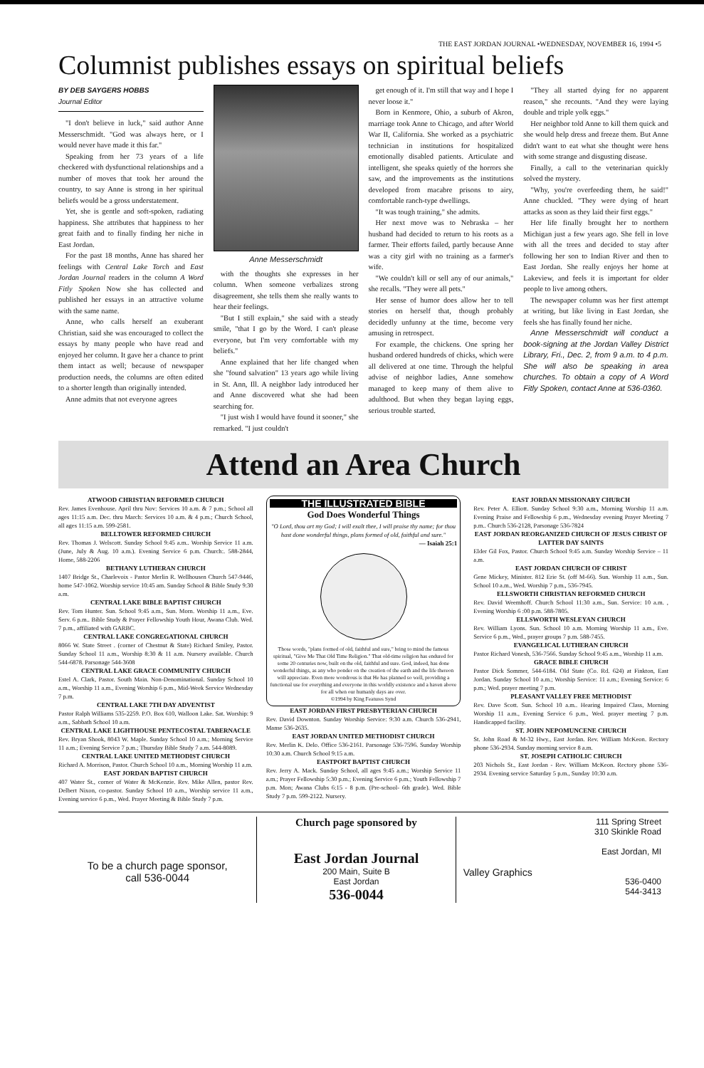THE EAST JORDAN JOURNAL •WEDNESDAY, NOVEMBER 16, 1994 •5
Columnist publishes essays on spiritual beliefs
BY DEB SAYGERS HOBBS
Journal Editor
"I don't believe in luck," said author Anne Messerschmidt. "God was always here, or I would never have made it this far."
Speaking from her 73 years of a life checkered with dysfunctional relationships and a number of moves that took her around the country, to say Anne is strong in her spiritual beliefs would be a gross understatement.
Yet, she is gentle and soft-spoken, radiating happiness. She attributes that happiness to her great faith and to finally finding her niche in East Jordan.
For the past 18 months, Anne has shared her feelings with Central Lake Torch and East Jordan Journal readers in the column A Word Fitly Spoken Now she has collected and published her essays in an attractive volume with the same name.
Anne, who calls herself an exuberant Christian, said she was encouraged to collect the essays by many people who have read and enjoyed her column. It gave her a chance to print them intact as well; because of newspaper production needs, the columns are often edited to a shorter length than originally intended.
Anne admits that not everyone agrees
Anne Messerschmidt
with the thoughts she expresses in her column. When someone verbalizes strong disagreement, she tells them she really wants to hear their feelings.
"But I still explain," she said with a steady smile, "that I go by the Word. I can't please everyone, but I'm very comfortable with my beliefs."
Anne explained that her life changed when she "found salvation" 13 years ago while living in St. Ann, Ill. A neighbor lady introduced her and Anne discovered what she had been searching for.
"I just wish I would have found it sooner," she remarked. "I just couldn't
get enough of it. I'm still that way and I hope I never loose it."
Born in Kenmore, Ohio, a suburb of Akron, marriage took Anne to Chicago, and after World War II, California. She worked as a psychiatric technician in institutions for hospitalized emotionally disabled patients. Articulate and intelligent, she speaks quietly of the horrors she saw, and the improvements as the institutions developed from macabre prisons to airy, comfortable ranch-type dwellings.
"It was tough training," she admits.
Her next move was to Nebraska – her husband had decided to return to his roots as a farmer. Their efforts failed, partly because Anne was a city girl with no training as a farmer's wife.
"We couldn't kill or sell any of our animals," she recalls. "They were all pets."
Her sense of humor does allow her to tell stories on herself that, though probably decidedly unfunny at the time, become very amusing in retrospect.
For example, the chickens. One spring her husband ordered hundreds of chicks, which were all delivered at one time. Through the helpful advise of neighbor ladies, Anne somehow managed to keep many of them alive to adulthood. But when they began laying eggs, serious trouble started.
"They all started dying for no apparent reason," she recounts. "And they were laying double and triple yolk eggs."
Her neighbor told Anne to kill them quick and she would help dress and freeze them. But Anne didn't want to eat what she thought were hens with some strange and disgusting disease.
Finally, a call to the veterinarian quickly solved the mystery.
"Why, you're overfeeding them, he said!" Anne chuckled. "They were dying of heart attacks as soon as they laid their first eggs."
Her life finally brought her to northern Michigan just a few years ago. She fell in love with all the trees and decided to stay after following her son to Indian River and then to East Jordan. She really enjoys her home at Lakeview, and feels it is important for older people to live among others.
The newspaper column was her first attempt at writing, but like living in East Jordan, she feels she has finally found her niche.
Anne Messerschmidt will conduct a book-signing at the Jordan Valley District Library, Fri., Dec. 2, from 9 a.m. to 4 p.m. She will also be speaking in area churches. To obtain a copy of A Word Fitly Spoken, contact Anne at 536-0360.
Attend an Area Church
ATWOOD CHRISTIAN REFORMED CHURCH
Rev. James Evenhouse. April thru Nov: Services 10 a.m. & 7 p.m.; School all ages 11:15 a.m. Dec. thru March: Services 10 a.m. & 4 p.m.; Church School, all ages 11:15 a.m. 599-2581.
BELLTOWER REFORMED CHURCH
Rev. Thomas J. Welscott. Sunday School 9:45 a.m.. Worship Service 11 a.m. (June, July & Aug. 10 a.m.). Evening Service 6 p.m. Church:. 588-2844, Home, 588-2206
BETHANY LUTHERAN CHURCH
1407 Bridge St., Charlevoix - Pastor Merlin R. Wellhousen Church 547-9446, home 547-1062. Worship service 10:45 am. Sunday School & Bible Study 9:30 a.m.
CENTRAL LAKE BIBLE BAPTIST CHURCH
Rev. Tom Hunter. Sun. School 9:45 a.m., Sun. Morn. Worship 11 a.m., Eve. Serv. 6 p.m.. Bible Study & Prayer Fellowship Youth Hour, Awana Club. Wed. 7 p.m., affiliated with GARBC.
CENTRAL LAKE CONGREGATIONAL CHURCH
8066 W. State Street . (corner of Chestnut & State) Richard Smiley, Pastor. Sunday School 11 a.m., Worship 8:30 & 11 a.m. Nursery available. Church 544-6878. Parsonage 544-3608
CENTRAL LAKE GRACE COMMUNITY CHURCH
Estel A. Clark, Pastor. South Main. Non-Denominational. Sunday School 10 a.m., Worship 11 a.m., Evening Worship 6 p.m., Mid-Week Service Wednesday 7 p.m.
CENTRAL LAKE 7TH DAY ADVENTIST
Pastor Ralph Williams 535-2259. P.O. Box 610, Walloon Lake. Sat. Worship: 9 a.m., Sabbath School 10 a.m.
CENTRAL LAKE LIGHTHOUSE PENTECOSTAL TABERNACLE
Rev. Bryan Shook, 8043 W. Maple. Sunday School 10 a.m.; Morning Service 11 a.m.; Evening Service 7 p.m.; Thursday Bible Study 7 a.m. 544-8089.
CENTRAL LAKE UNITED METHODIST CHURCH
Richard A. Morrison, Pastor. Church School 10 a.m., Morning Worship 11 a.m.
EAST JORDAN BAPTIST CHURCH
407 Water St., corner of Water & McKenzie. Rev. Mike Allen, pastor Rev. Delbert Nixon, co-pastor. Sunday School 10 a.m., Worship service 11 a.m., Evening service 6 p.m., Wed. Prayer Meeting & Bible Study 7 p.m.
THE ILLUSTRATED BIBLE
God Does Wonderful Things
"O Lord, thou art my God; I will exalt thee, I will praise thy name; for thou hast done wonderful things, plans formed of old, faithful and sure."
— Isaiah 25:1
Those words, "plans formed of old, faithful and sure," bring to mind the famous spiritual, "Give Me That Old Time Religion." That old-time religion has endured for some 20 centuries now, built on the old, faithful and sure. God, indeed, has done wonderful things, as any who ponder on the creation of the earth and the life thereon will appreciate. Even more wondrous is that He has planned so well, providing a functional use for everything and everyone in this worldly existence and a haven above for all when our humanly days are over.
©1994 by King Features Synd
EAST JORDAN FIRST PRESBYTERIAN CHURCH
Rev. David Downton. Sunday Worship Service: 9:30 a.m. Church 536-2941, Manse 536-2635.
EAST JORDAN UNITED METHODIST CHURCH
Rev. Merlin K. Delo. Office 536-2161. Parsonage 536-7596. Sunday Worship 10:30 a.m. Church School 9:15 a.m.
EASTPORT BAPTIST CHURCH
Rev. Jerry A. Mack. Sunday School, all ages 9:45 a.m.; Worship Service 11 a.m.; Prayer Fellowship 5:30 p.m.; Evening Service 6 p.m.; Youth Fellowship 7 p.m. Mon; Awana Clubs 6:15 - 8 p.m. (Pre-school- 6th grade). Wed. Bible Study 7 p.m. 599-2122. Nursery.
EAST JORDAN MISSIONARY CHURCH
Rev. Peter A. Elliott. Sunday School 9:30 a.m., Morning Worship 11 a.m. Evening Praise and Fellowship 6 p.m., Wednesday evening Prayer Meeting 7 p.m.. Church 536-2128, Parsonage 536-7824
EAST JORDAN REORGANIZED CHURCH OF JESUS CHRIST OF LATTER DAY SAINTS
Elder Gil Fox, Pastor. Church School 9:45 a.m. Sunday Worship Service – 11 a.m.
EAST JORDAN CHURCH OF CHRIST
Gene Mickey, Minister. 812 Erie St. (off M-66). Sun. Worship 11 a.m., Sun. School 10 a.m., Wed. Worship 7 p.m., 536-7945.
ELLSWORTH CHRISTIAN REFORMED CHURCH
Rev. David Weemhoff. Church School 11:30 a.m., Sun. Service: 10 a.m. , Evening Worship 6 :00 p.m. 588-7805.
ELLSWORTH WESLEYAN CHURCH
Rev. William Lyons. Sun. School 10 a.m. Morning Worship 11 a.m., Eve. Service 6 p.m., Wed., prayer groups 7 p.m. 588-7455.
EVANGELICAL LUTHERAN CHURCH
Pastor Richard Vonesh, 536-7566. Sunday School 9:45 a.m., Worship 11 a.m.
GRACE BIBLE CHURCH
Pastor Dick Sommer, 544-6184. Old State (Co. Rd. 624) at Finkton, East Jordan. Sunday School 10 a.m.; Worship Service: 11 a.m.; Evening Service: 6 p.m.; Wed. prayer meeting 7 p.m.
PLEASANT VALLEY FREE METHODIST
Rev. Dave Scott. Sun. School 10 a.m.. Hearing Impaired Class, Morning Worship 11 a.m., Evening Service 6 p.m., Wed. prayer meeting 7 p.m. Handicapped facility.
ST. JOHN NEPOMUNCENE CHURCH
St. John Road & M-32 Hwy., East Jordan. Rev. William McKeon. Rectory phone 536-2934. Sunday morning service 8 a.m.
ST. JOSEPH CATHOLIC CHURCH
203 Nichols St., East Jordan - Rev. William McKeon. Rectory phone 536-2934. Evening service Saturday 5 p.m., Sunday 10:30 a.m.
To be a church page sponsor,
call 536-0044
Church page sponsored by
East Jordan Journal
200 Main, Suite B
East Jordan
536-0044
Valley Graphics
111 Spring Street
310 Skinkle Road
East Jordan, MI
536-0400
544-3413